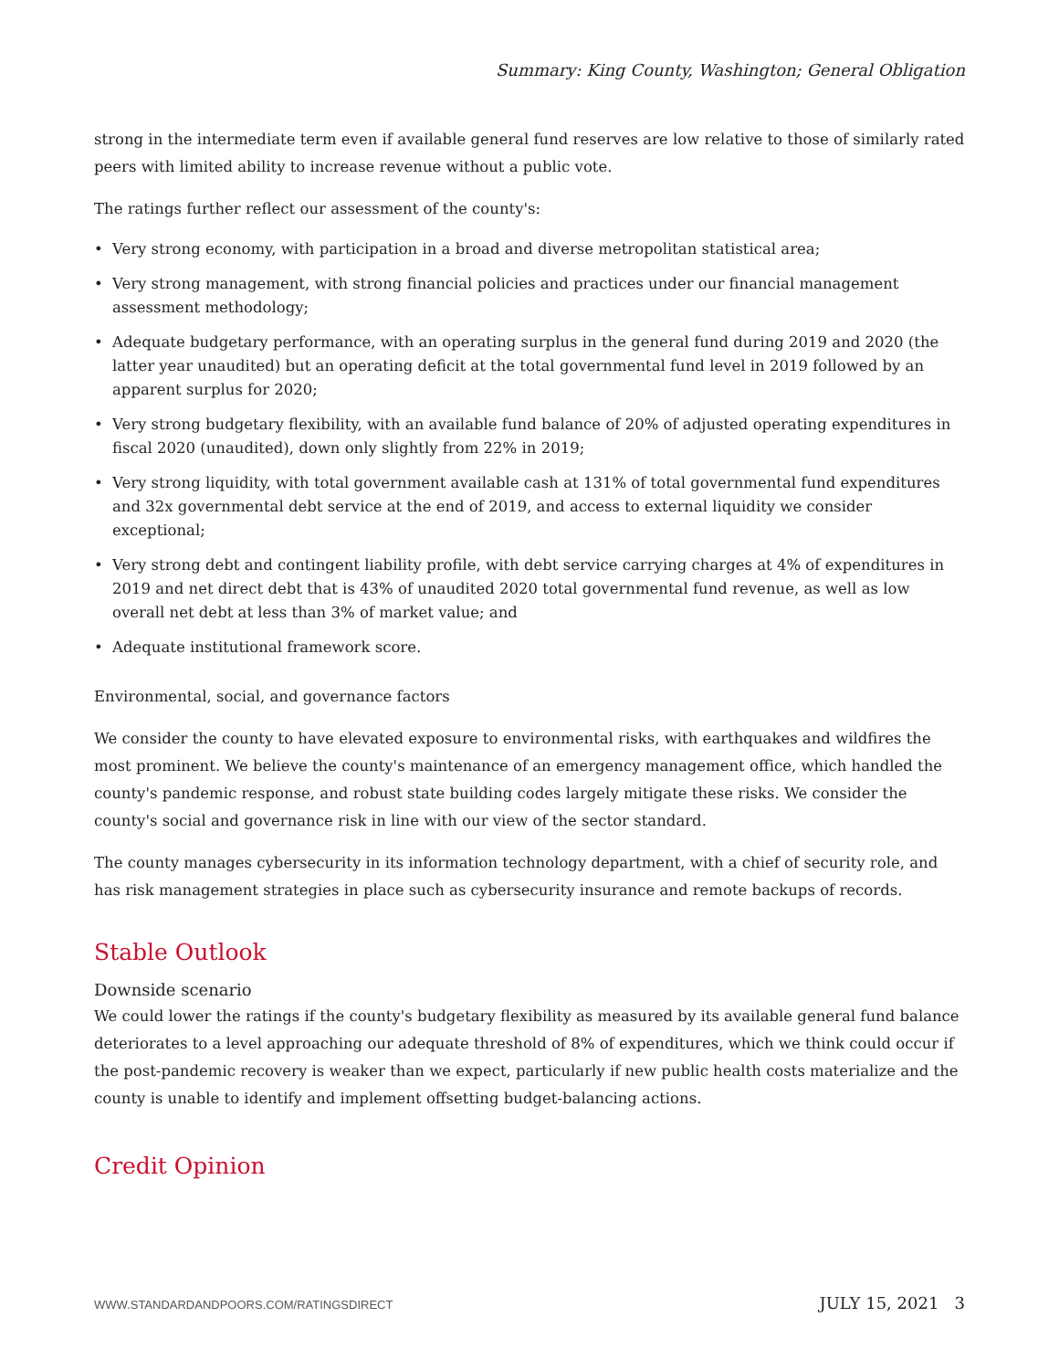Summary: King County, Washington; General Obligation
strong in the intermediate term even if available general fund reserves are low relative to those of similarly rated peers with limited ability to increase revenue without a public vote.
The ratings further reflect our assessment of the county's:
• Very strong economy, with participation in a broad and diverse metropolitan statistical area;
• Very strong management, with strong financial policies and practices under our financial management assessment methodology;
• Adequate budgetary performance, with an operating surplus in the general fund during 2019 and 2020 (the latter year unaudited) but an operating deficit at the total governmental fund level in 2019 followed by an apparent surplus for 2020;
• Very strong budgetary flexibility, with an available fund balance of 20% of adjusted operating expenditures in fiscal 2020 (unaudited), down only slightly from 22% in 2019;
• Very strong liquidity, with total government available cash at 131% of total governmental fund expenditures and 32x governmental debt service at the end of 2019, and access to external liquidity we consider exceptional;
• Very strong debt and contingent liability profile, with debt service carrying charges at 4% of expenditures in 2019 and net direct debt that is 43% of unaudited 2020 total governmental fund revenue, as well as low overall net debt at less than 3% of market value; and
• Adequate institutional framework score.
Environmental, social, and governance factors
We consider the county to have elevated exposure to environmental risks, with earthquakes and wildfires the most prominent. We believe the county's maintenance of an emergency management office, which handled the county's pandemic response, and robust state building codes largely mitigate these risks. We consider the county's social and governance risk in line with our view of the sector standard.
The county manages cybersecurity in its information technology department, with a chief of security role, and has risk management strategies in place such as cybersecurity insurance and remote backups of records.
Stable Outlook
Downside scenario
We could lower the ratings if the county's budgetary flexibility as measured by its available general fund balance deteriorates to a level approaching our adequate threshold of 8% of expenditures, which we think could occur if the post-pandemic recovery is weaker than we expect, particularly if new public health costs materialize and the county is unable to identify and implement offsetting budget-balancing actions.
Credit Opinion
WWW.STANDARDANDPOORS.COM/RATINGSDIRECT JULY 15, 2021 3